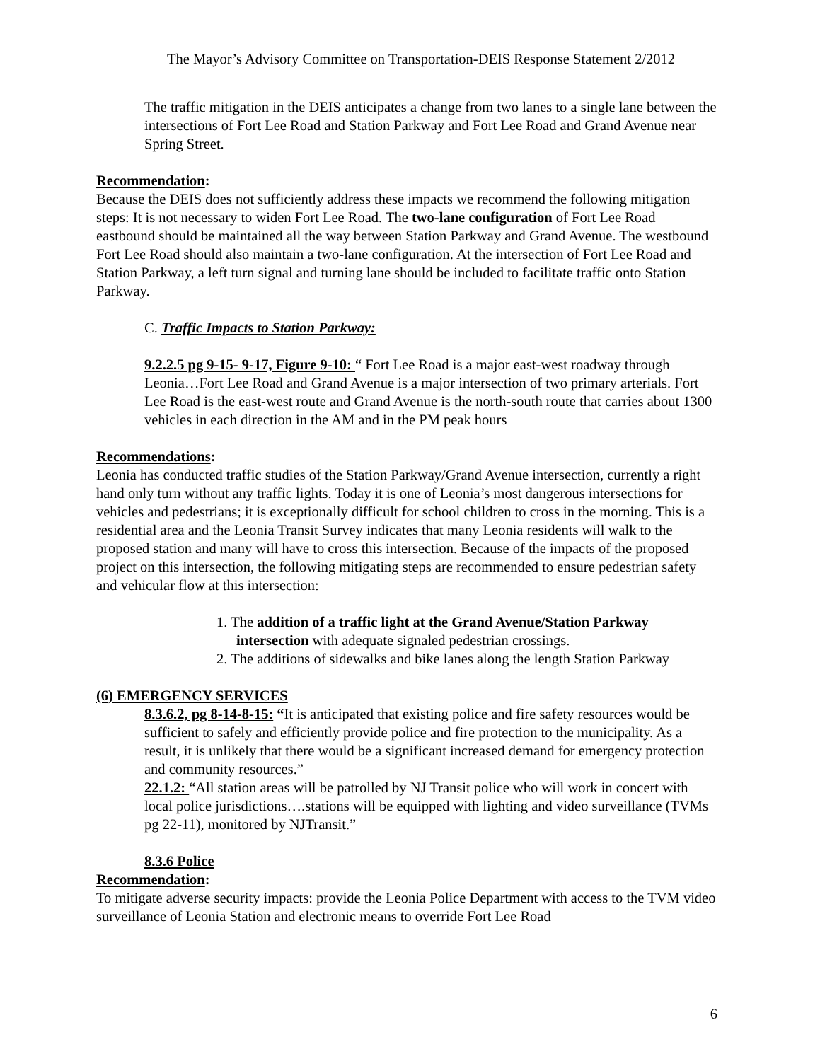The Mayor’s Advisory Committee on Transportation-DEIS Response Statement 2/2012
The traffic mitigation in the DEIS anticipates a change from two lanes to a single lane between the intersections of Fort Lee Road and Station Parkway and Fort Lee Road and Grand Avenue near Spring Street.
Recommendation:
Because the DEIS does not sufficiently address these impacts we recommend the following mitigation steps: It is not necessary to widen Fort Lee Road. The two-lane configuration of Fort Lee Road eastbound should be maintained all the way between Station Parkway and Grand Avenue. The westbound Fort Lee Road should also maintain a two-lane configuration. At the intersection of Fort Lee Road and Station Parkway, a left turn signal and turning lane should be included to facilitate traffic onto Station Parkway.
C. Traffic Impacts to Station Parkway:
9.2.2.5 pg 9-15- 9-17, Figure 9-10: “ Fort Lee Road is a major east-west roadway through Leonia…Fort Lee Road and Grand Avenue is a major intersection of two primary arterials. Fort Lee Road is the east-west route and Grand Avenue is the north-south route that carries about 1300 vehicles in each direction in the AM and in the PM peak hours
Recommendations:
Leonia has conducted traffic studies of the Station Parkway/Grand Avenue intersection, currently a right hand only turn without any traffic lights. Today it is one of Leonia’s most dangerous intersections for vehicles and pedestrians; it is exceptionally difficult for school children to cross in the morning. This is a residential area and the Leonia Transit Survey indicates that many Leonia residents will walk to the proposed station and many will have to cross this intersection. Because of the impacts of the proposed project on this intersection, the following mitigating steps are recommended to ensure pedestrian safety and vehicular flow at this intersection:
1. The addition of a traffic light at the Grand Avenue/Station Parkway intersection with adequate signaled pedestrian crossings.
2. The additions of sidewalks and bike lanes along the length Station Parkway
(6) EMERGENCY SERVICES
8.3.6.2, pg 8-14-8-15: “It is anticipated that existing police and fire safety resources would be sufficient to safely and efficiently provide police and fire protection to the municipality. As a result, it is unlikely that there would be a significant increased demand for emergency protection and community resources.”
22.1.2: “All station areas will be patrolled by NJ Transit police who will work in concert with local police jurisdictions….stations will be equipped with lighting and video surveillance (TVMs pg 22-11), monitored by NJTransit.”
8.3.6 Police
Recommendation:
To mitigate adverse security impacts: provide the Leonia Police Department with access to the TVM video surveillance of Leonia Station and electronic means to override Fort Lee Road
6